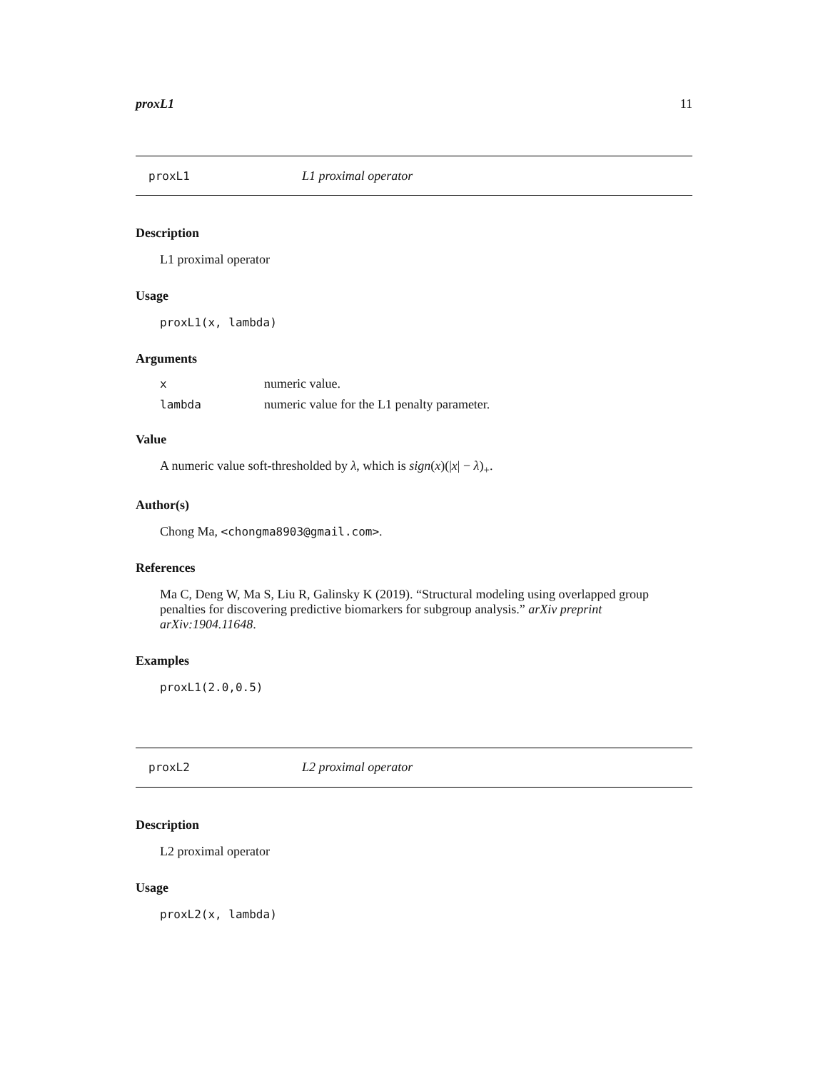proxL1 11
proxL1 L1 proximal operator
Description
L1 proximal operator
Usage
proxL1(x, lambda)
Arguments
| x | numeric value. |
| lambda | numeric value for the L1 penalty parameter. |
Value
A numeric value soft-thresholded by λ, which is sign(x)(|x| − λ)<sub>+</sub>.
Author(s)
Chong Ma, <chongma8903@gmail.com>.
References
Ma C, Deng W, Ma S, Liu R, Galinsky K (2019). “Structural modeling using overlapped group penalties for discovering predictive biomarkers for subgroup analysis.” arXiv preprint arXiv:1904.11648.
Examples
proxL1(2.0,0.5)
proxL2 L2 proximal operator
Description
L2 proximal operator
Usage
proxL2(x, lambda)